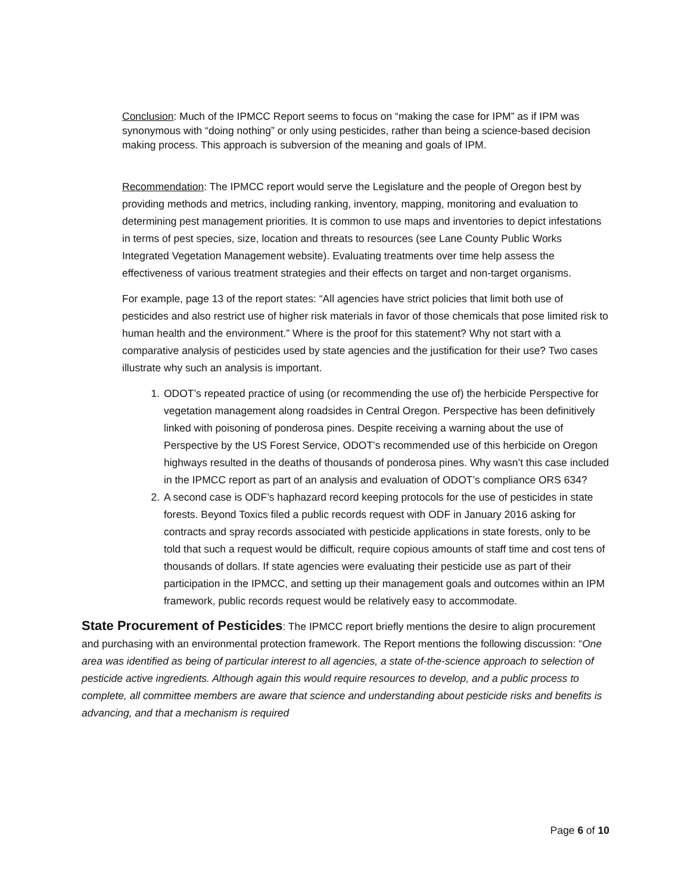Conclusion: Much of the IPMCC Report seems to focus on “making the case for IPM” as if IPM was synonymous with “doing nothing” or only using pesticides, rather than being a science-based decision making process. This approach is subversion of the meaning and goals of IPM.
Recommendation: The IPMCC report would serve the Legislature and the people of Oregon best by providing methods and metrics, including ranking, inventory, mapping, monitoring and evaluation to determining pest management priorities. It is common to use maps and inventories to depict infestations in terms of pest species, size, location and threats to resources (see Lane County Public Works Integrated Vegetation Management website). Evaluating treatments over time help assess the effectiveness of various treatment strategies and their effects on target and non-target organisms.
For example, page 13 of the report states: “All agencies have strict policies that limit both use of pesticides and also restrict use of higher risk materials in favor of those chemicals that pose limited risk to human health and the environment.” Where is the proof for this statement? Why not start with a comparative analysis of pesticides used by state agencies and the justification for their use? Two cases illustrate why such an analysis is important.
1. ODOT’s repeated practice of using (or recommending the use of) the herbicide Perspective for vegetation management along roadsides in Central Oregon. Perspective has been definitively linked with poisoning of ponderosa pines. Despite receiving a warning about the use of Perspective by the US Forest Service, ODOT’s recommended use of this herbicide on Oregon highways resulted in the deaths of thousands of ponderosa pines. Why wasn’t this case included in the IPMCC report as part of an analysis and evaluation of ODOT’s compliance ORS 634?
2. A second case is ODF’s haphazard record keeping protocols for the use of pesticides in state forests. Beyond Toxics filed a public records request with ODF in January 2016 asking for contracts and spray records associated with pesticide applications in state forests, only to be told that such a request would be difficult, require copious amounts of staff time and cost tens of thousands of dollars. If state agencies were evaluating their pesticide use as part of their participation in the IPMCC, and setting up their management goals and outcomes within an IPM framework, public records request would be relatively easy to accommodate.
State Procurement of Pesticides: The IPMCC report briefly mentions the desire to align procurement and purchasing with an environmental protection framework. The Report mentions the following discussion: “One area was identified as being of particular interest to all agencies, a state of-the-science approach to selection of pesticide active ingredients. Although again this would require resources to develop, and a public process to complete, all committee members are aware that science and understanding about pesticide risks and benefits is advancing, and that a mechanism is required
Page 6 of 10